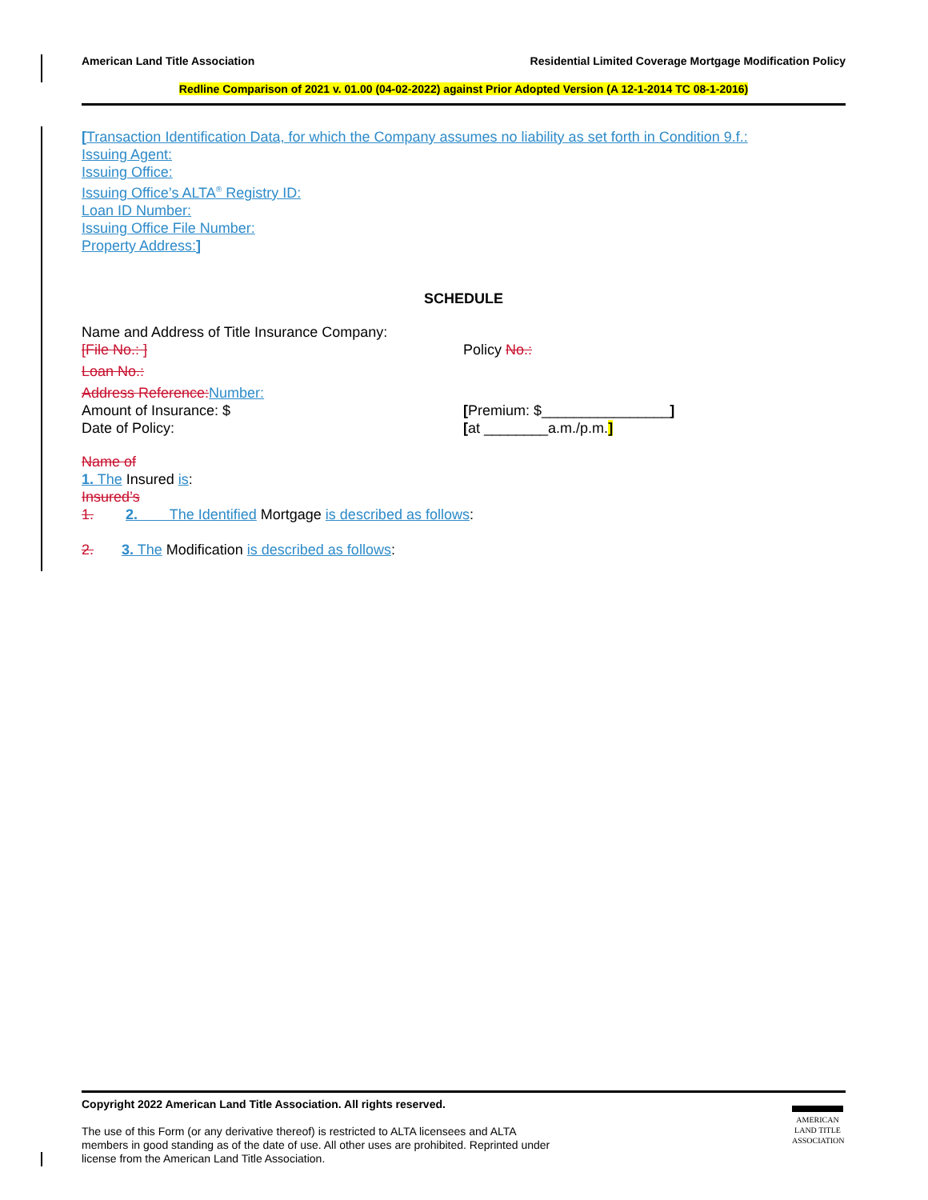American Land Title Association
Residential Limited Coverage Mortgage Modification Policy
Redline Comparison of 2021 v. 01.00 (04-02-2022) against Prior Adopted Version (A 12-1-2014 TC 08-1-2016)
[Transaction Identification Data, for which the Company assumes no liability as set forth in Condition 9.f.:
Issuing Agent:
Issuing Office:
Issuing Office’s ALTA<sup>®</sup> Registry ID:
Loan ID Number:
Issuing Office File Number:
Property Address:]
SCHEDULE
Name and Address of Title Insurance Company:
[File No.: ] Policy No.:
Loan No.:
Address Reference: Number:
Amount of Insurance: $ [Premium: $________________]
Date of Policy: [at ________a.m./p.m.]
Name of
1. The Insured is:
Insured’s
1. 2. The Identified Mortgage is described as follows:
2. 3. The Modification is described as follows:
Copyright 2022 American Land Title Association. All rights reserved.
The use of this Form (or any derivative thereof) is restricted to ALTA licensees and ALTA members in good standing as of the date of use. All other uses are prohibited. Reprinted under license from the American Land Title Association.
AMERICAN
LAND TITLE
ASSOCIATION